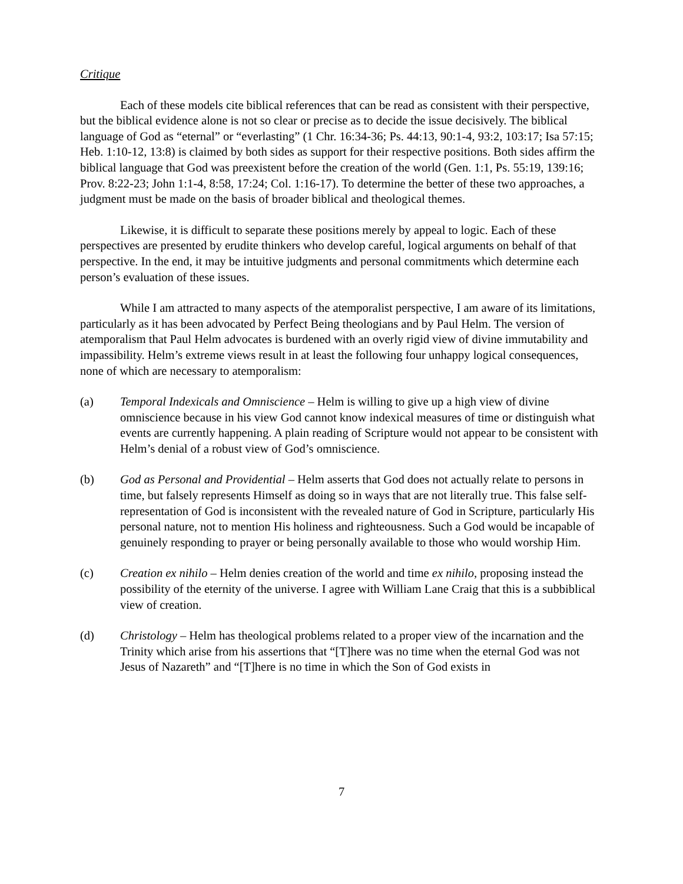Critique
Each of these models cite biblical references that can be read as consistent with their perspective, but the biblical evidence alone is not so clear or precise as to decide the issue decisively. The biblical language of God as “eternal” or “everlasting” (1 Chr. 16:34-36; Ps. 44:13, 90:1-4, 93:2, 103:17; Isa 57:15; Heb. 1:10-12, 13:8) is claimed by both sides as support for their respective positions. Both sides affirm the biblical language that God was preexistent before the creation of the world (Gen. 1:1, Ps. 55:19, 139:16; Prov. 8:22-23; John 1:1-4, 8:58, 17:24; Col. 1:16-17). To determine the better of these two approaches, a judgment must be made on the basis of broader biblical and theological themes.
Likewise, it is difficult to separate these positions merely by appeal to logic. Each of these perspectives are presented by erudite thinkers who develop careful, logical arguments on behalf of that perspective. In the end, it may be intuitive judgments and personal commitments which determine each person’s evaluation of these issues.
While I am attracted to many aspects of the atemporalist perspective, I am aware of its limitations, particularly as it has been advocated by Perfect Being theologians and by Paul Helm. The version of atemporalism that Paul Helm advocates is burdened with an overly rigid view of divine immutability and impassibility. Helm’s extreme views result in at least the following four unhappy logical consequences, none of which are necessary to atemporalism:
(a) Temporal Indexicals and Omniscience – Helm is willing to give up a high view of divine omniscience because in his view God cannot know indexical measures of time or distinguish what events are currently happening. A plain reading of Scripture would not appear to be consistent with Helm’s denial of a robust view of God’s omniscience.
(b) God as Personal and Providential – Helm asserts that God does not actually relate to persons in time, but falsely represents Himself as doing so in ways that are not literally true. This false self-representation of God is inconsistent with the revealed nature of God in Scripture, particularly His personal nature, not to mention His holiness and righteousness. Such a God would be incapable of genuinely responding to prayer or being personally available to those who would worship Him.
(c) Creation ex nihilo – Helm denies creation of the world and time ex nihilo, proposing instead the possibility of the eternity of the universe. I agree with William Lane Craig that this is a subbiblical view of creation.
(d) Christology – Helm has theological problems related to a proper view of the incarnation and the Trinity which arise from his assertions that “[T]here was no time when the eternal God was not Jesus of Nazareth” and “[T]here is no time in which the Son of God exists in
7